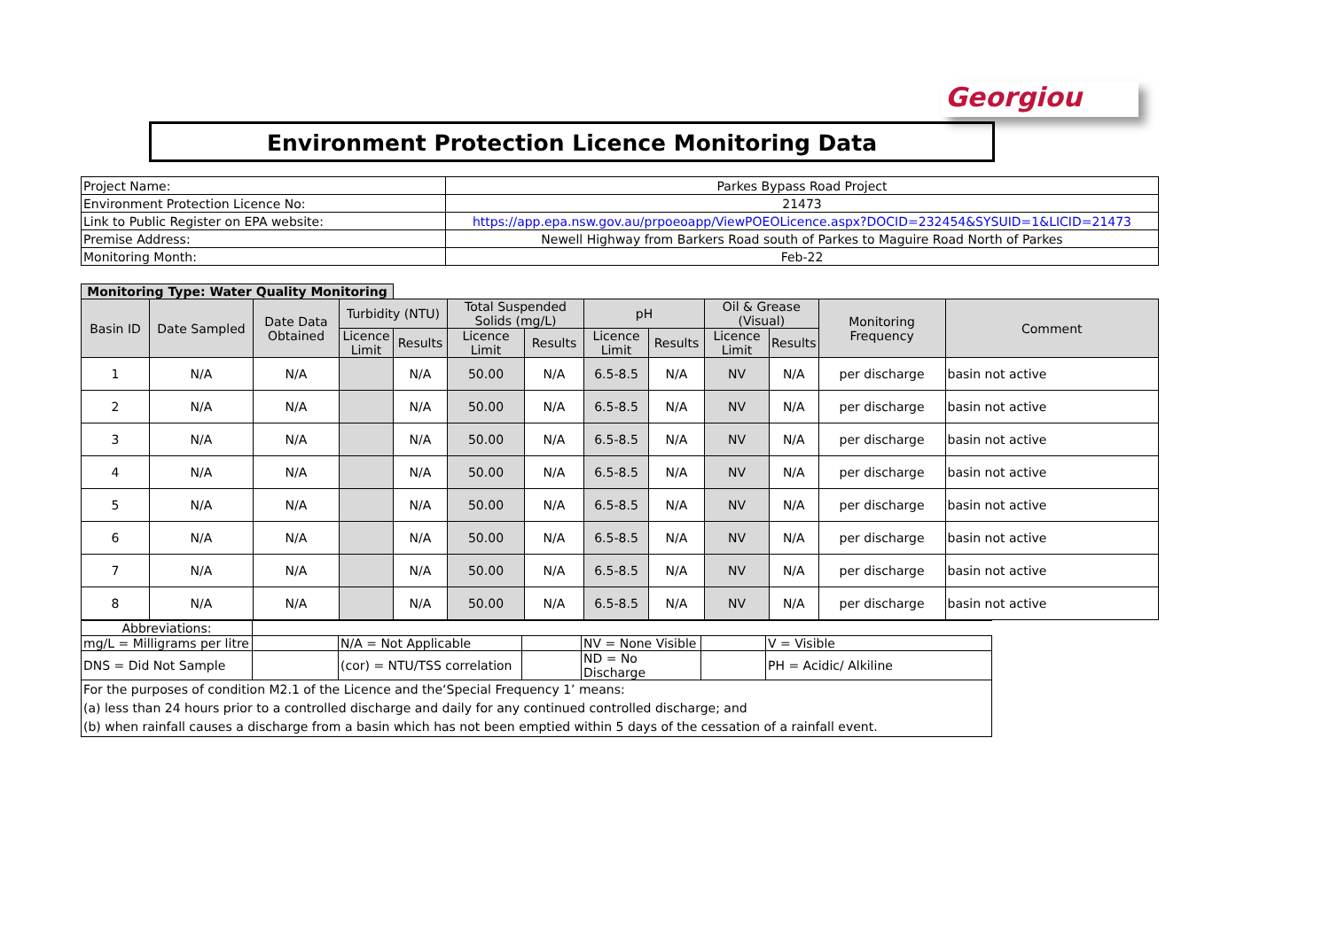Georgiou
Environment Protection Licence Monitoring Data
| Project Name: | Parkes Bypass Road Project |
| Environment Protection Licence No: | 21473 |
| Link to Public Register on EPA website: | https://app.epa.nsw.gov.au/prpoeoapp/ViewPOEOLicence.aspx?DOCID=232454&SYSUID=1&LICID=21473 |
| Premise Address: | Newell Highway from Barkers Road south of Parkes to Maguire Road North of Parkes |
| Monitoring Month: | Feb-22 |
| Monitoring Type: Water Quality Monitoring | | | | | | | | | | | | |
| Basin ID | Date Sampled | Date Data Obtained | Turbidity (NTU) | | Total Suspended Solids (mg/L) | | pH | | Oil & Grease (Visual) | | Monitoring Frequency | Comment |
| | | | Licence Limit | Results | Licence Limit | Results | Licence Limit | Results | Licence Limit | Results | | |
| 1 | N/A | N/A | | N/A | 50.00 | N/A | 6.5-8.5 | N/A | NV | N/A | per discharge | basin not active |
| 2 | N/A | N/A | | N/A | 50.00 | N/A | 6.5-8.5 | N/A | NV | N/A | per discharge | basin not active |
| 3 | N/A | N/A | | N/A | 50.00 | N/A | 6.5-8.5 | N/A | NV | N/A | per discharge | basin not active |
| 4 | N/A | N/A | | N/A | 50.00 | N/A | 6.5-8.5 | N/A | NV | N/A | per discharge | basin not active |
| 5 | N/A | N/A | | N/A | 50.00 | N/A | 6.5-8.5 | N/A | NV | N/A | per discharge | basin not active |
| 6 | N/A | N/A | | N/A | 50.00 | N/A | 6.5-8.5 | N/A | NV | N/A | per discharge | basin not active |
| 7 | N/A | N/A | | N/A | 50.00 | N/A | 6.5-8.5 | N/A | NV | N/A | per discharge | basin not active |
| 8 | N/A | N/A | | N/A | 50.00 | N/A | 6.5-8.5 | N/A | NV | N/A | per discharge | basin not active |
| Abbreviations: | | | | | | |
| mg/L = Milligrams per litre | | N/A = Not Applicable | | NV = None Visible | | V = Visible |
| DNS = Did Not Sample | | (cor) = NTU/TSS correlation | | ND = No Discharge | | PH = Acidic/ Alkiline |
| For the purposes of condition M2.1 of the Licence and the‘Special Frequency 1’ means: (a) less than 24 hours prior to a controlled discharge and daily for any continued controlled discharge; and (b) when rainfall causes a discharge from a basin which has not been emptied within 5 days of the cessation of a rainfall event. | | | | | | |